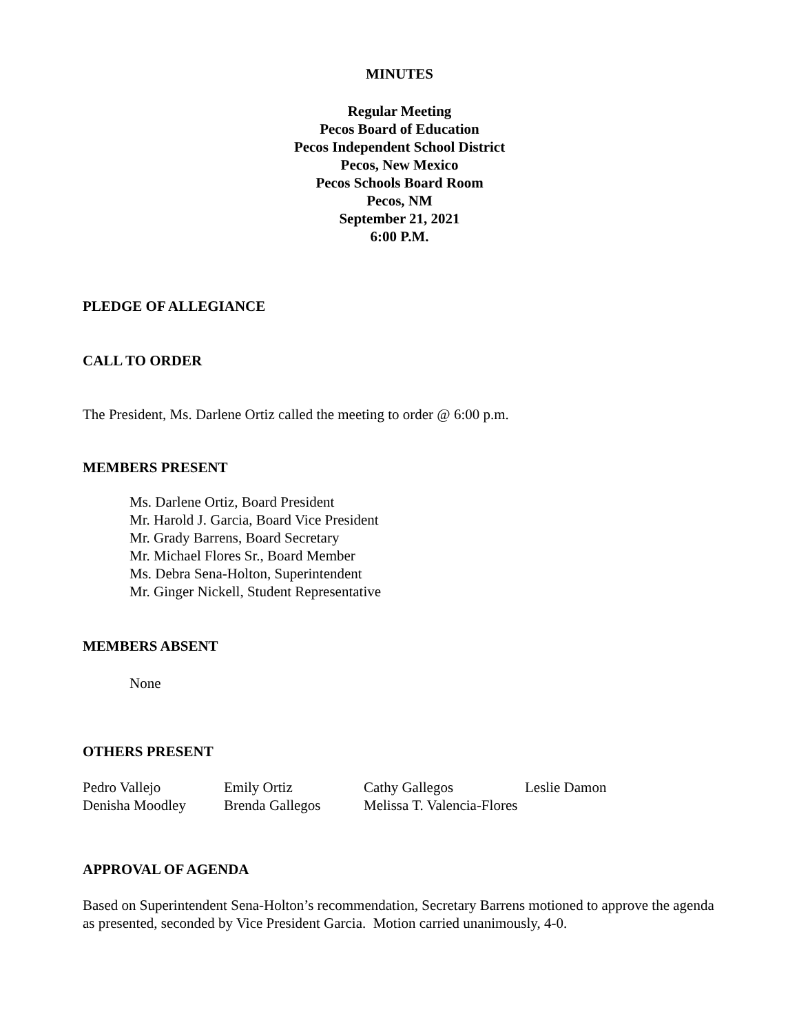MINUTES
Regular Meeting
Pecos Board of Education
Pecos Independent School District
Pecos, New Mexico
Pecos Schools Board Room
Pecos, NM
September 21, 2021
6:00 P.M.
PLEDGE OF ALLEGIANCE
CALL TO ORDER
The President, Ms. Darlene Ortiz called the meeting to order @ 6:00 p.m.
MEMBERS PRESENT
Ms. Darlene Ortiz, Board President
Mr. Harold J. Garcia, Board Vice President
Mr. Grady Barrens, Board Secretary
Mr. Michael Flores Sr., Board Member
Ms. Debra Sena-Holton, Superintendent
Mr. Ginger Nickell, Student Representative
MEMBERS ABSENT
None
OTHERS PRESENT
| Pedro Vallejo | Emily Ortiz | Cathy Gallegos | Leslie Damon |
| Denisha Moodley | Brenda Gallegos | Melissa T. Valencia-Flores | |
APPROVAL OF AGENDA
Based on Superintendent Sena-Holton’s recommendation, Secretary Barrens motioned to approve the agenda as presented, seconded by Vice President Garcia. Motion carried unanimously, 4-0.